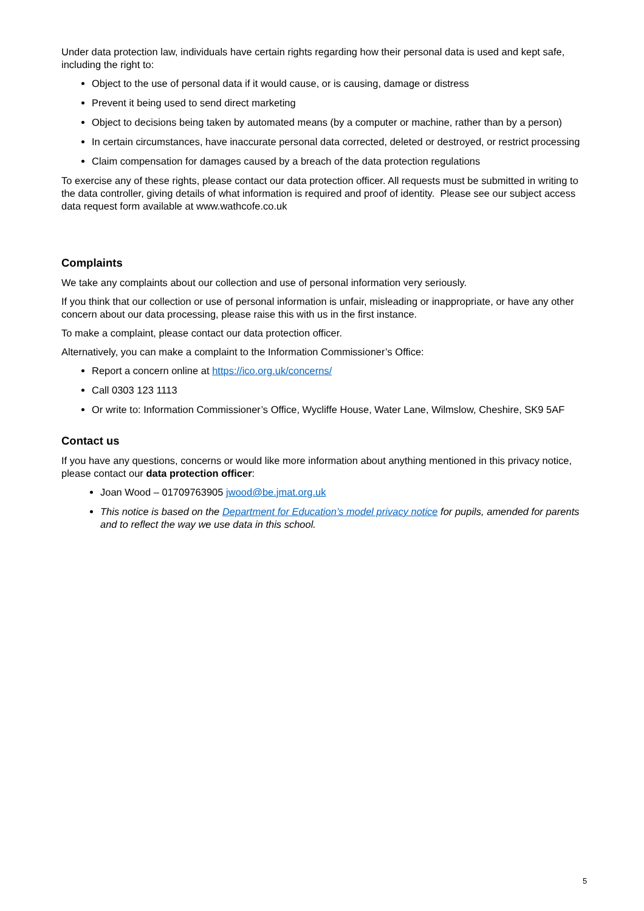Under data protection law, individuals have certain rights regarding how their personal data is used and kept safe, including the right to:
Object to the use of personal data if it would cause, or is causing, damage or distress
Prevent it being used to send direct marketing
Object to decisions being taken by automated means (by a computer or machine, rather than by a person)
In certain circumstances, have inaccurate personal data corrected, deleted or destroyed, or restrict processing
Claim compensation for damages caused by a breach of the data protection regulations
To exercise any of these rights, please contact our data protection officer. All requests must be submitted in writing to the data controller, giving details of what information is required and proof of identity. Please see our subject access data request form available at www.wathcofe.co.uk
Complaints
We take any complaints about our collection and use of personal information very seriously.
If you think that our collection or use of personal information is unfair, misleading or inappropriate, or have any other concern about our data processing, please raise this with us in the first instance.
To make a complaint, please contact our data protection officer.
Alternatively, you can make a complaint to the Information Commissioner’s Office:
Report a concern online at https://ico.org.uk/concerns/
Call 0303 123 1113
Or write to: Information Commissioner’s Office, Wycliffe House, Water Lane, Wilmslow, Cheshire, SK9 5AF
Contact us
If you have any questions, concerns or would like more information about anything mentioned in this privacy notice, please contact our data protection officer:
Joan Wood – 01709763905 jwood@be.jmat.org.uk
This notice is based on the Department for Education’s model privacy notice for pupils, amended for parents and to reflect the way we use data in this school.
5